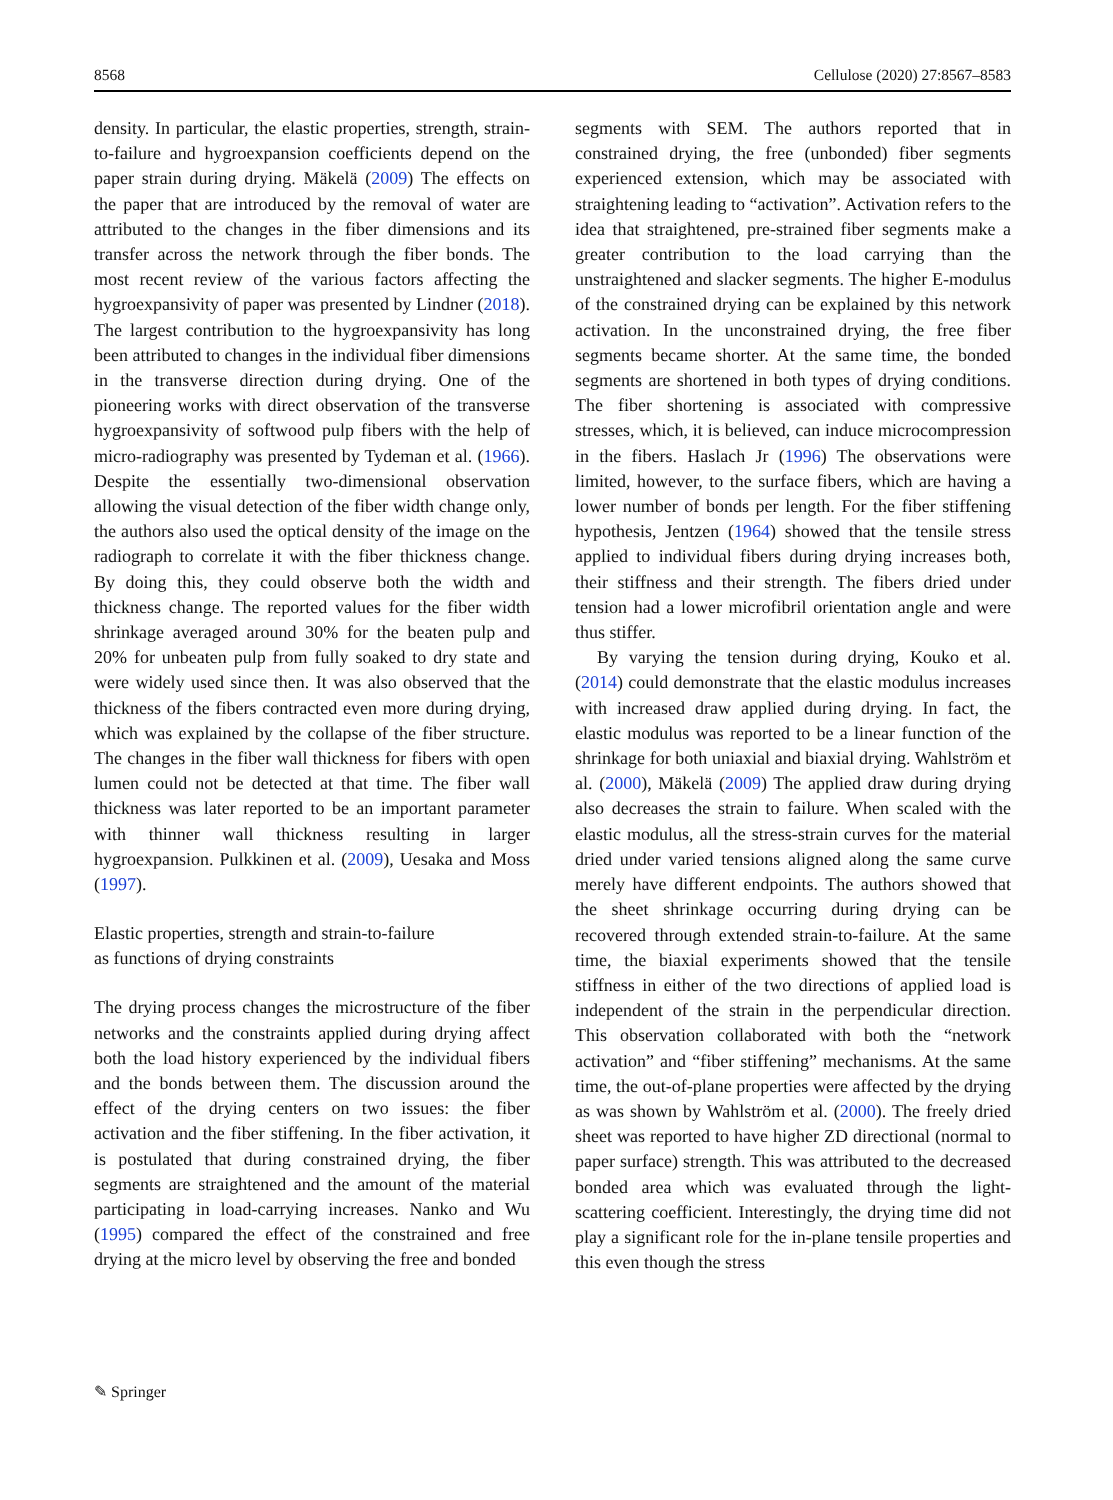8568 Cellulose (2020) 27:8567–8583
density. In particular, the elastic properties, strength, strain-to-failure and hygroexpansion coefficients depend on the paper strain during drying. Mäkelä (2009) The effects on the paper that are introduced by the removal of water are attributed to the changes in the fiber dimensions and its transfer across the network through the fiber bonds. The most recent review of the various factors affecting the hygroexpansivity of paper was presented by Lindner (2018). The largest contribution to the hygroexpansivity has long been attributed to changes in the individual fiber dimensions in the transverse direction during drying. One of the pioneering works with direct observation of the transverse hygroexpansivity of softwood pulp fibers with the help of micro-radiography was presented by Tydeman et al. (1966). Despite the essentially two-dimensional observation allowing the visual detection of the fiber width change only, the authors also used the optical density of the image on the radiograph to correlate it with the fiber thickness change. By doing this, they could observe both the width and thickness change. The reported values for the fiber width shrinkage averaged around 30% for the beaten pulp and 20% for unbeaten pulp from fully soaked to dry state and were widely used since then. It was also observed that the thickness of the fibers contracted even more during drying, which was explained by the collapse of the fiber structure. The changes in the fiber wall thickness for fibers with open lumen could not be detected at that time. The fiber wall thickness was later reported to be an important parameter with thinner wall thickness resulting in larger hygroexpansion. Pulkkinen et al. (2009), Uesaka and Moss (1997).
Elastic properties, strength and strain-to-failure
as functions of drying constraints
The drying process changes the microstructure of the fiber networks and the constraints applied during drying affect both the load history experienced by the individual fibers and the bonds between them. The discussion around the effect of the drying centers on two issues: the fiber activation and the fiber stiffening. In the fiber activation, it is postulated that during constrained drying, the fiber segments are straightened and the amount of the material participating in load-carrying increases. Nanko and Wu (1995) compared the effect of the constrained and free drying at the micro level by observing the free and bonded
segments with SEM. The authors reported that in constrained drying, the free (unbonded) fiber segments experienced extension, which may be associated with straightening leading to “activation”. Activation refers to the idea that straightened, pre-strained fiber segments make a greater contribution to the load carrying than the unstraightened and slacker segments. The higher E-modulus of the constrained drying can be explained by this network activation. In the unconstrained drying, the free fiber segments became shorter. At the same time, the bonded segments are shortened in both types of drying conditions. The fiber shortening is associated with compressive stresses, which, it is believed, can induce microcompression in the fibers. Haslach Jr (1996) The observations were limited, however, to the surface fibers, which are having a lower number of bonds per length. For the fiber stiffening hypothesis, Jentzen (1964) showed that the tensile stress applied to individual fibers during drying increases both, their stiffness and their strength. The fibers dried under tension had a lower microfibril orientation angle and were thus stiffer.
By varying the tension during drying, Kouko et al. (2014) could demonstrate that the elastic modulus increases with increased draw applied during drying. In fact, the elastic modulus was reported to be a linear function of the shrinkage for both uniaxial and biaxial drying. Wahlström et al. (2000), Mäkelä (2009) The applied draw during drying also decreases the strain to failure. When scaled with the elastic modulus, all the stress-strain curves for the material dried under varied tensions aligned along the same curve merely have different endpoints. The authors showed that the sheet shrinkage occurring during drying can be recovered through extended strain-to-failure. At the same time, the biaxial experiments showed that the tensile stiffness in either of the two directions of applied load is independent of the strain in the perpendicular direction. This observation collaborated with both the “network activation” and “fiber stiffening” mechanisms. At the same time, the out-of-plane properties were affected by the drying as was shown by Wahlström et al. (2000). The freely dried sheet was reported to have higher ZD directional (normal to paper surface) strength. This was attributed to the decreased bonded area which was evaluated through the light-scattering coefficient. Interestingly, the drying time did not play a significant role for the in-plane tensile properties and this even though the stress
✎ Springer